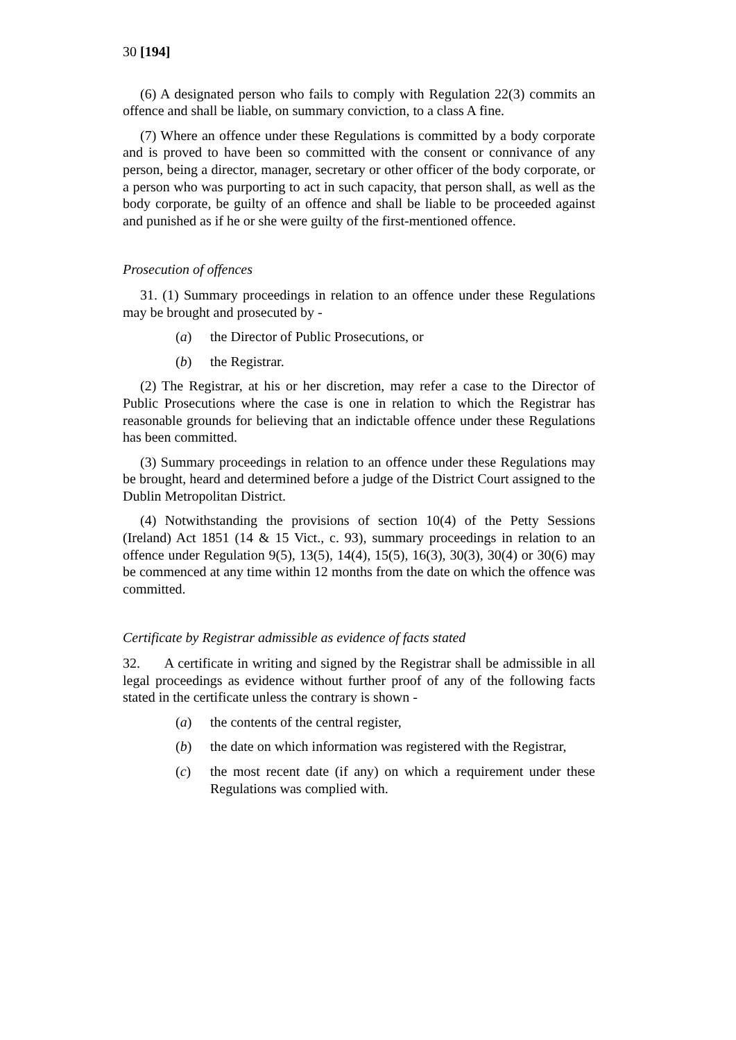30 [194]
(6) A designated person who fails to comply with Regulation 22(3) commits an offence and shall be liable, on summary conviction, to a class A fine.
(7) Where an offence under these Regulations is committed by a body corporate and is proved to have been so committed with the consent or connivance of any person, being a director, manager, secretary or other officer of the body corporate, or a person who was purporting to act in such capacity, that person shall, as well as the body corporate, be guilty of an offence and shall be liable to be proceeded against and punished as if he or she were guilty of the first-mentioned offence.
Prosecution of offences
31. (1) Summary proceedings in relation to an offence under these Regulations may be brought and prosecuted by -
(a) the Director of Public Prosecutions, or
(b) the Registrar.
(2) The Registrar, at his or her discretion, may refer a case to the Director of Public Prosecutions where the case is one in relation to which the Registrar has reasonable grounds for believing that an indictable offence under these Regulations has been committed.
(3) Summary proceedings in relation to an offence under these Regulations may be brought, heard and determined before a judge of the District Court assigned to the Dublin Metropolitan District.
(4) Notwithstanding the provisions of section 10(4) of the Petty Sessions (Ireland) Act 1851 (14 & 15 Vict., c. 93), summary proceedings in relation to an offence under Regulation 9(5), 13(5), 14(4), 15(5), 16(3), 30(3), 30(4) or 30(6) may be commenced at any time within 12 months from the date on which the offence was committed.
Certificate by Registrar admissible as evidence of facts stated
32. A certificate in writing and signed by the Registrar shall be admissible in all legal proceedings as evidence without further proof of any of the following facts stated in the certificate unless the contrary is shown -
(a) the contents of the central register,
(b) the date on which information was registered with the Registrar,
(c) the most recent date (if any) on which a requirement under these Regulations was complied with.